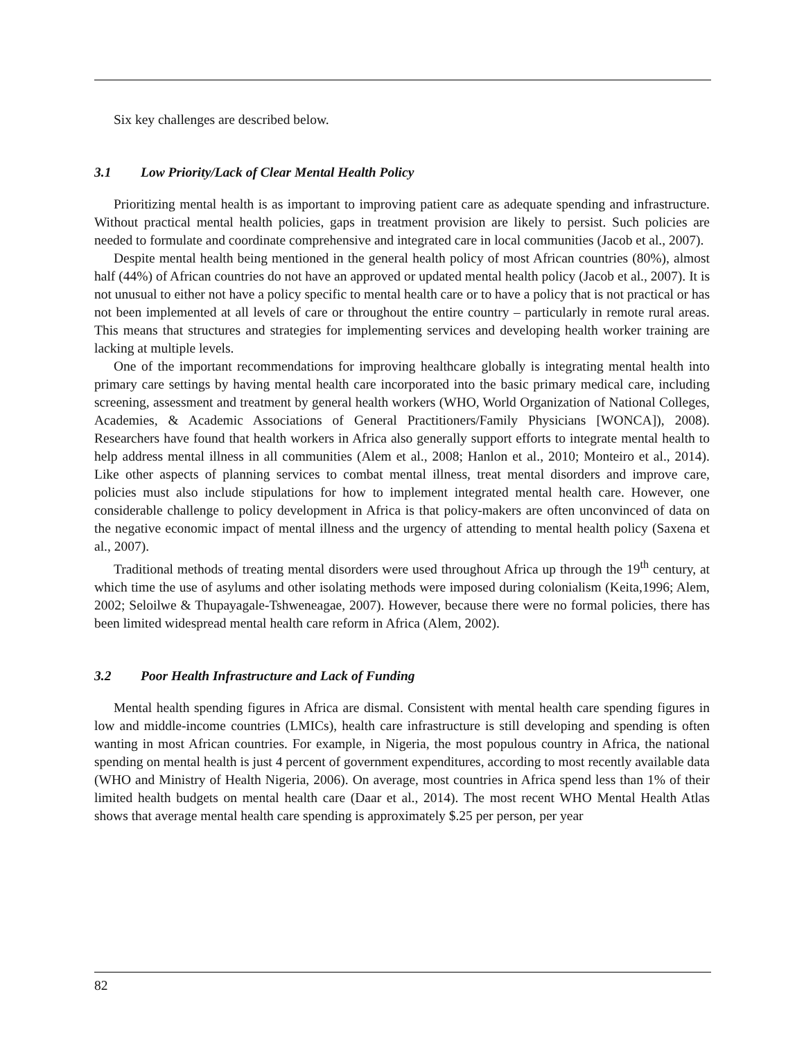Six key challenges are described below.
3.1 Low Priority/Lack of Clear Mental Health Policy
Prioritizing mental health is as important to improving patient care as adequate spending and infrastructure. Without practical mental health policies, gaps in treatment provision are likely to persist. Such policies are needed to formulate and coordinate comprehensive and integrated care in local communities (Jacob et al., 2007).
Despite mental health being mentioned in the general health policy of most African countries (80%), almost half (44%) of African countries do not have an approved or updated mental health policy (Jacob et al., 2007). It is not unusual to either not have a policy specific to mental health care or to have a policy that is not practical or has not been implemented at all levels of care or throughout the entire country – particularly in remote rural areas. This means that structures and strategies for implementing services and developing health worker training are lacking at multiple levels.
One of the important recommendations for improving healthcare globally is integrating mental health into primary care settings by having mental health care incorporated into the basic primary medical care, including screening, assessment and treatment by general health workers (WHO, World Organization of National Colleges, Academies, & Academic Associations of General Practitioners/Family Physicians [WONCA]), 2008). Researchers have found that health workers in Africa also generally support efforts to integrate mental health to help address mental illness in all communities (Alem et al., 2008; Hanlon et al., 2010; Monteiro et al., 2014). Like other aspects of planning services to combat mental illness, treat mental disorders and improve care, policies must also include stipulations for how to implement integrated mental health care. However, one considerable challenge to policy development in Africa is that policy-makers are often unconvinced of data on the negative economic impact of mental illness and the urgency of attending to mental health policy (Saxena et al., 2007).
Traditional methods of treating mental disorders were used throughout Africa up through the 19<sup>th</sup> century, at which time the use of asylums and other isolating methods were imposed during colonialism (Keita,1996; Alem, 2002; Seloilwe & Thupayagale-Tshweneagae, 2007). However, because there were no formal policies, there has been limited widespread mental health care reform in Africa (Alem, 2002).
3.2 Poor Health Infrastructure and Lack of Funding
Mental health spending figures in Africa are dismal. Consistent with mental health care spending figures in low and middle-income countries (LMICs), health care infrastructure is still developing and spending is often wanting in most African countries. For example, in Nigeria, the most populous country in Africa, the national spending on mental health is just 4 percent of government expenditures, according to most recently available data (WHO and Ministry of Health Nigeria, 2006). On average, most countries in Africa spend less than 1% of their limited health budgets on mental health care (Daar et al., 2014). The most recent WHO Mental Health Atlas shows that average mental health care spending is approximately $.25 per person, per year
82